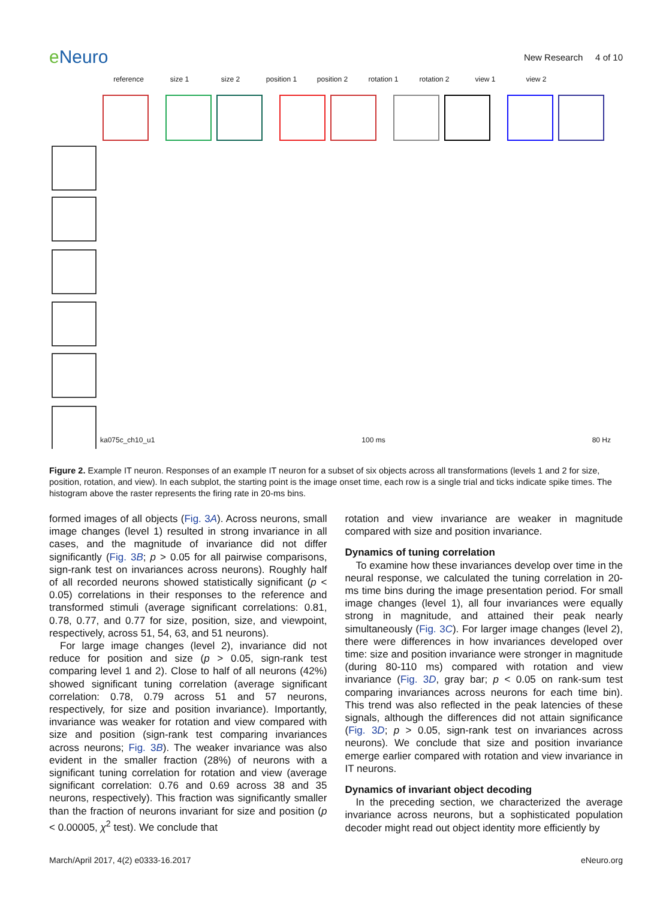e Neuro
New Research 4 of 10
reference size 1 size 2 position 1 position 2 rotation 1 rotation 2 view 1 view 2
ka075c_ch10_u1 100 ms 80 Hz
Figure 2. Example IT neuron. Responses of an example IT neuron for a subset of six objects across all transformations (levels 1 and 2 for size, position, rotation, and view). In each subplot, the starting point is the image onset time, each row is a single trial and ticks indicate spike times. The histogram above the raster represents the firing rate in 20-ms bins.
formed images of all objects (Fig. 3A). Across neurons, small image changes (level 1) resulted in strong invariance in all cases, and the magnitude of invariance did not differ significantly (Fig. 3B; p > 0.05 for all pairwise comparisons, sign-rank test on invariances across neurons). Roughly half of all recorded neurons showed statistically significant (p < 0.05) correlations in their responses to the reference and transformed stimuli (average significant correlations: 0.81, 0.78, 0.77, and 0.77 for size, position, size, and viewpoint, respectively, across 51, 54, 63, and 51 neurons).
For large image changes (level 2), invariance did not reduce for position and size (p > 0.05, sign-rank test comparing level 1 and 2). Close to half of all neurons (42%) showed significant tuning correlation (average significant correlation: 0.78, 0.79 across 51 and 57 neurons, respectively, for size and position invariance). Importantly, invariance was weaker for rotation and view compared with size and position (sign-rank test comparing invariances across neurons; Fig. 3B). The weaker invariance was also evident in the smaller fraction (28%) of neurons with a significant tuning correlation for rotation and view (average significant correlation: 0.76 and 0.69 across 38 and 35 neurons, respectively). This fraction was significantly smaller than the fraction of neurons invariant for size and position (p < 0.00005, χ<sup>2</sup> test). We conclude that
rotation and view invariance are weaker in magnitude compared with size and position invariance.
Dynamics of tuning correlation
To examine how these invariances develop over time in the neural response, we calculated the tuning correlation in 20-ms time bins during the image presentation period. For small image changes (level 1), all four invariances were equally strong in magnitude, and attained their peak nearly simultaneously (Fig. 3C). For larger image changes (level 2), there were differences in how invariances developed over time: size and position invariance were stronger in magnitude (during 80-110 ms) compared with rotation and view invariance (Fig. 3D, gray bar; p < 0.05 on rank-sum test comparing invariances across neurons for each time bin). This trend was also reflected in the peak latencies of these signals, although the differences did not attain significance (Fig. 3D; p > 0.05, sign-rank test on invariances across neurons). We conclude that size and position invariance emerge earlier compared with rotation and view invariance in IT neurons.
Dynamics of invariant object decoding
In the preceding section, we characterized the average invariance across neurons, but a sophisticated population decoder might read out object identity more efficiently by
March/April 2017, 4(2) e0333-16.2017 eNeuro.org